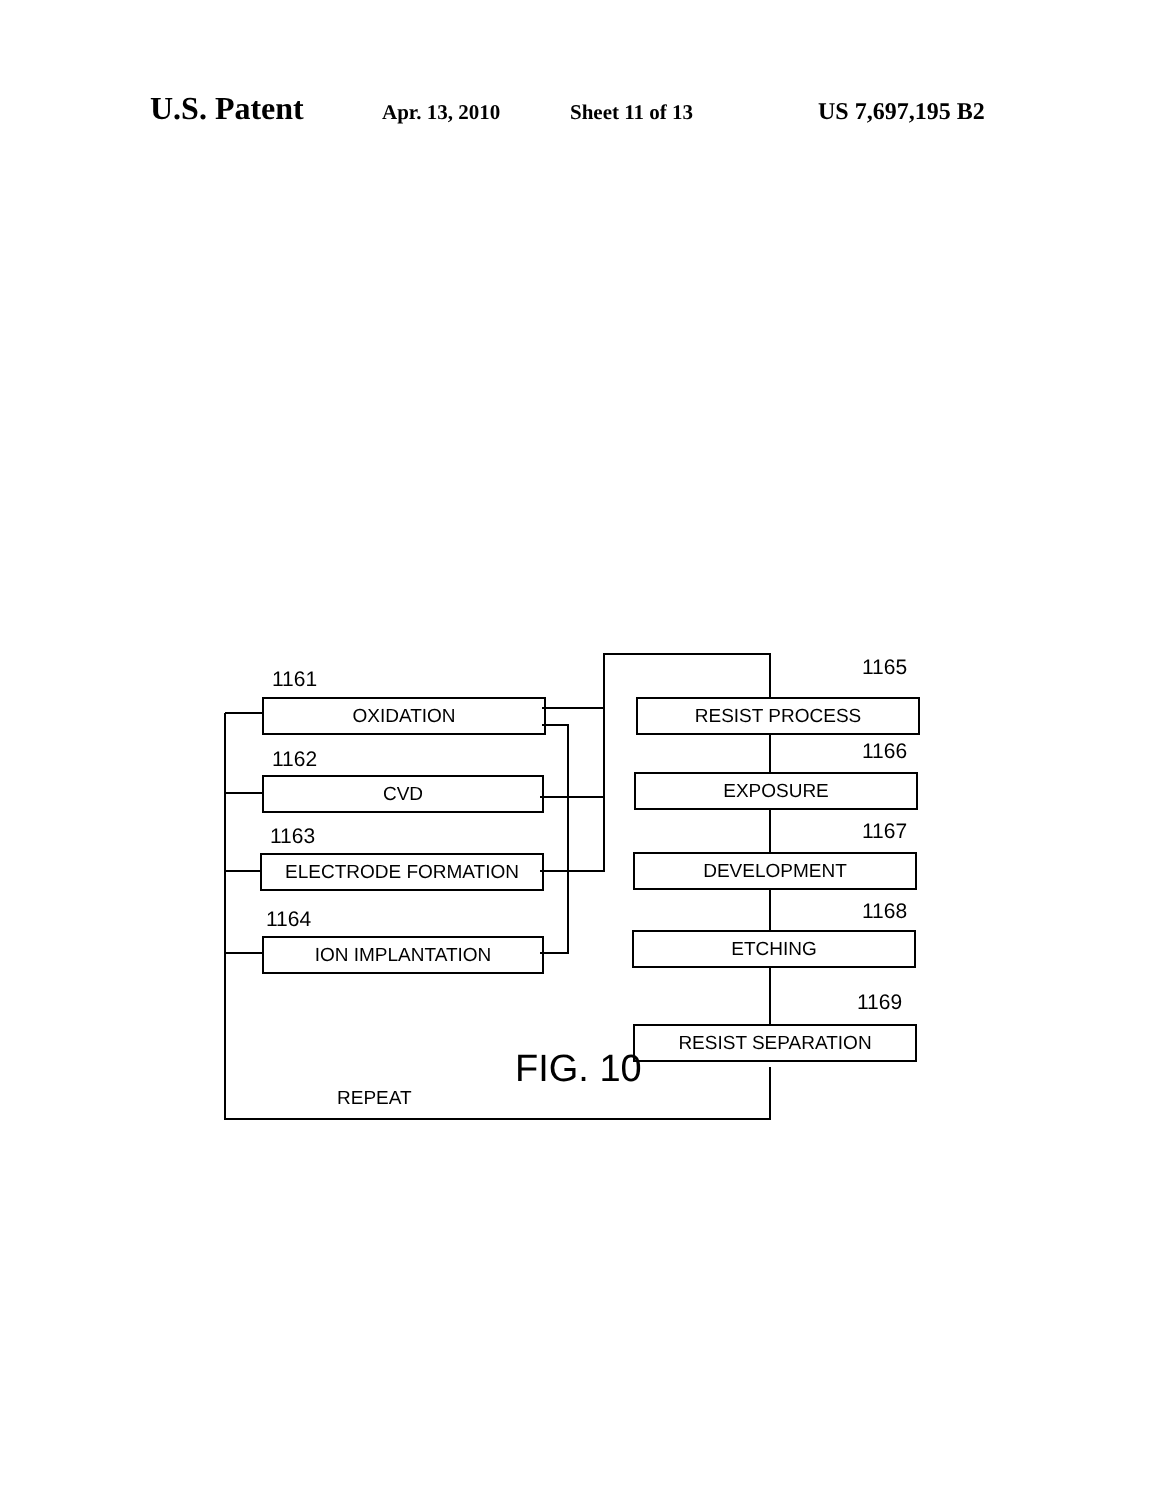U.S. Patent Apr. 13, 2010 Sheet 11 of 13 US 7,697,195 B2
1161
OXIDATION
1162
CVD
1163
ELECTRODE FORMATION
1164
ION IMPLANTATION
1165
RESIST PROCESS
1166
EXPOSURE
1167
DEVELOPMENT
1168
ETCHING
1169
RESIST SEPARATION
REPEAT
FIG. 10